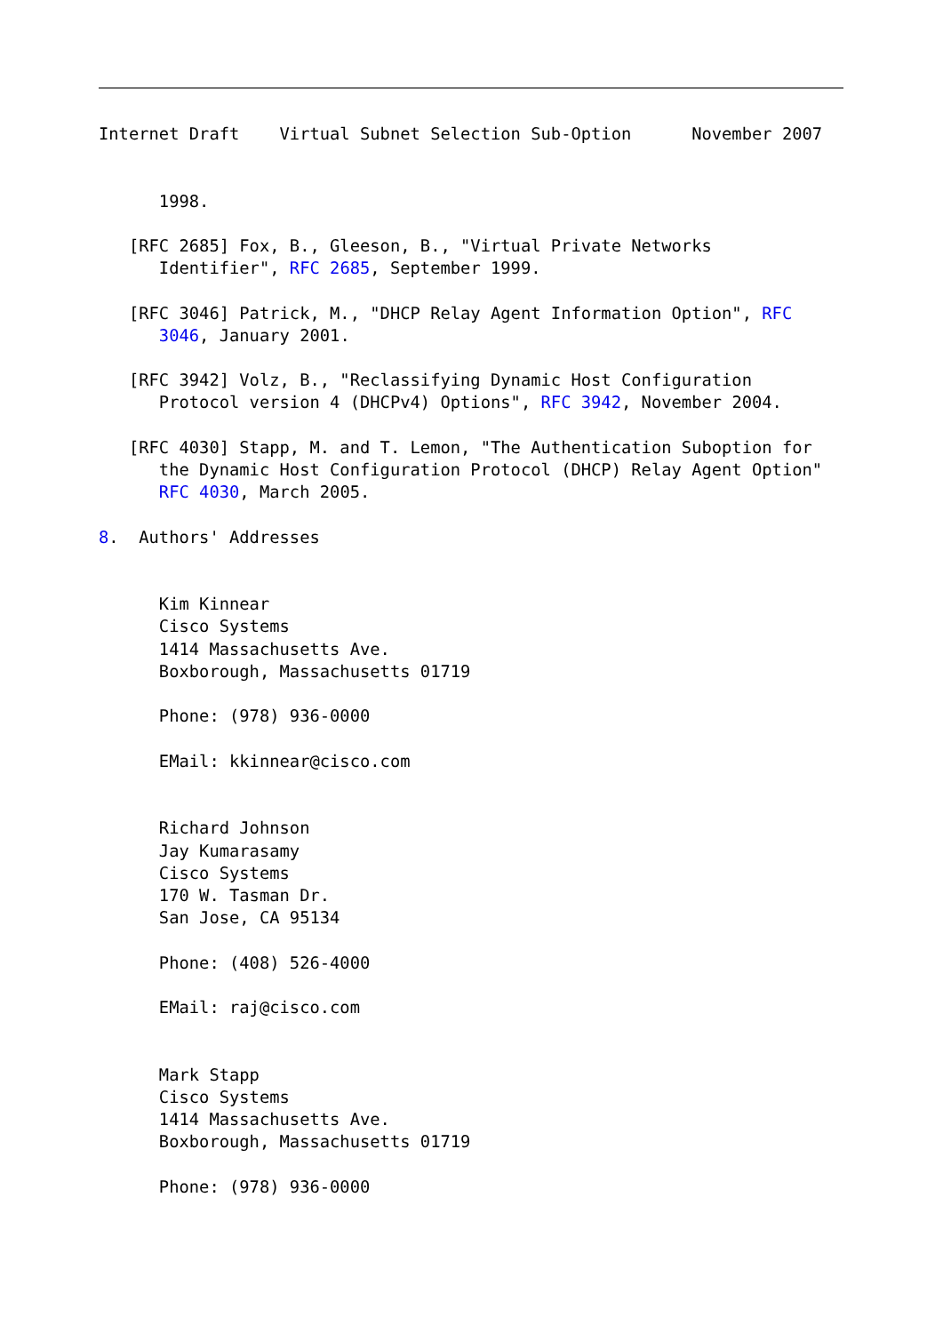Internet Draft    Virtual Subnet Selection Sub-Option      November 2007


      1998.

   [RFC 2685] Fox, B., Gleeson, B., "Virtual Private Networks
      Identifier", RFC 2685, September 1999.

   [RFC 3046] Patrick, M., "DHCP Relay Agent Information Option", RFC
      3046, January 2001.

   [RFC 3942] Volz, B., "Reclassifying Dynamic Host Configuration
      Protocol version 4 (DHCPv4) Options", RFC 3942, November 2004.

   [RFC 4030] Stapp, M. and T. Lemon, "The Authentication Suboption for
      the Dynamic Host Configuration Protocol (DHCP) Relay Agent Option"
      RFC 4030, March 2005.

8.  Authors' Addresses


      Kim Kinnear
      Cisco Systems
      1414 Massachusetts Ave.
      Boxborough, Massachusetts 01719

      Phone: (978) 936-0000

      EMail: kkinnear@cisco.com


      Richard Johnson
      Jay Kumarasamy
      Cisco Systems
      170 W. Tasman Dr.
      San Jose, CA 95134

      Phone: (408) 526-4000

      EMail: raj@cisco.com


      Mark Stapp
      Cisco Systems
      1414 Massachusetts Ave.
      Boxborough, Massachusetts 01719

      Phone: (978) 936-0000